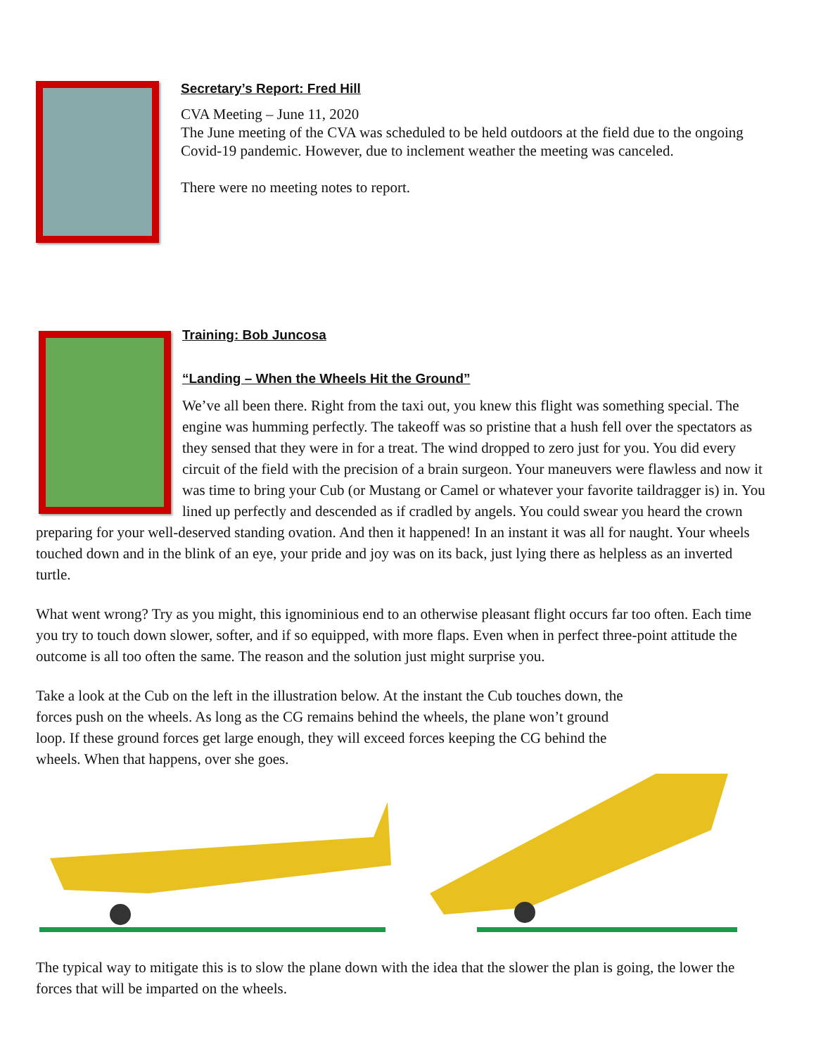Secretary’s Report: Fred Hill
CVA Meeting – June 11, 2020
The June meeting of the CVA was scheduled to be held outdoors at the field due to the ongoing Covid-19 pandemic. However, due to inclement weather the meeting was canceled.
There were no meeting notes to report.
Training: Bob Juncosa
“Landing – When the Wheels Hit the Ground”
We’ve all been there. Right from the taxi out, you knew this flight was something special. The engine was humming perfectly. The takeoff was so pristine that a hush fell over the spectators as they sensed that they were in for a treat. The wind dropped to zero just for you. You did every circuit of the field with the precision of a brain surgeon. Your maneuvers were flawless and now it was time to bring your Cub (or Mustang or Camel or whatever your favorite taildragger is) in. You lined up perfectly and descended as if cradled by angels. You could swear you heard the crown preparing for your well-deserved standing ovation. And then it happened! In an instant it was all for naught. Your wheels touched down and in the blink of an eye, your pride and joy was on its back, just lying there as helpless as an inverted turtle.
What went wrong? Try as you might, this ignominious end to an otherwise pleasant flight occurs far too often. Each time you try to touch down slower, softer, and if so equipped, with more flaps. Even when in perfect three-point attitude the outcome is all too often the same. The reason and the solution just might surprise you.
Take a look at the Cub on the left in the illustration below. At the instant the Cub touches down, the forces push on the wheels. As long as the CG remains behind the wheels, the plane won’t ground loop. If these ground forces get large enough, they will exceed forces keeping the CG behind the wheels. When that happens, over she goes.
The typical way to mitigate this is to slow the plane down with the idea that the slower the plan is going, the lower the forces that will be imparted on the wheels.